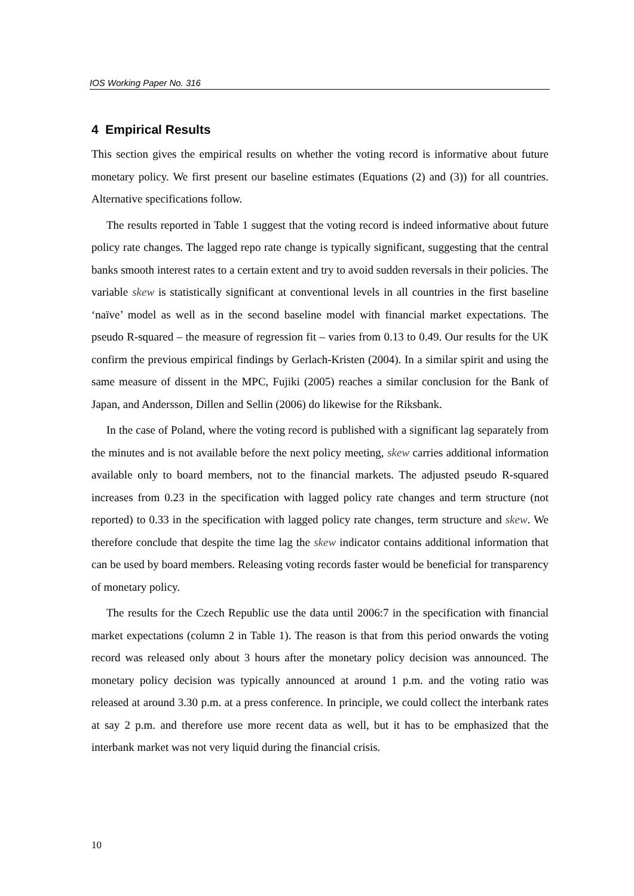IOS Working Paper No. 316
4 Empirical Results
This section gives the empirical results on whether the voting record is informative about future monetary policy. We first present our baseline estimates (Equations (2) and (3)) for all countries. Alternative specifications follow.
The results reported in Table 1 suggest that the voting record is indeed informative about future policy rate changes. The lagged repo rate change is typically significant, suggesting that the central banks smooth interest rates to a certain extent and try to avoid sudden reversals in their policies. The variable skew is statistically significant at conventional levels in all countries in the first baseline ‘naïve’ model as well as in the second baseline model with financial market expectations. The pseudo R-squared – the measure of regression fit – varies from 0.13 to 0.49. Our results for the UK confirm the previous empirical findings by Gerlach-Kristen (2004). In a similar spirit and using the same measure of dissent in the MPC, Fujiki (2005) reaches a similar conclusion for the Bank of Japan, and Andersson, Dillen and Sellin (2006) do likewise for the Riksbank.
In the case of Poland, where the voting record is published with a significant lag separately from the minutes and is not available before the next policy meeting, skew carries additional information available only to board members, not to the financial markets. The adjusted pseudo R-squared increases from 0.23 in the specification with lagged policy rate changes and term structure (not reported) to 0.33 in the specification with lagged policy rate changes, term structure and skew. We therefore conclude that despite the time lag the skew indicator contains additional information that can be used by board members. Releasing voting records faster would be beneficial for transparency of monetary policy.
The results for the Czech Republic use the data until 2006:7 in the specification with financial market expectations (column 2 in Table 1). The reason is that from this period onwards the voting record was released only about 3 hours after the monetary policy decision was announced. The monetary policy decision was typically announced at around 1 p.m. and the voting ratio was released at around 3.30 p.m. at a press conference. In principle, we could collect the interbank rates at say 2 p.m. and therefore use more recent data as well, but it has to be emphasized that the interbank market was not very liquid during the financial crisis.
10